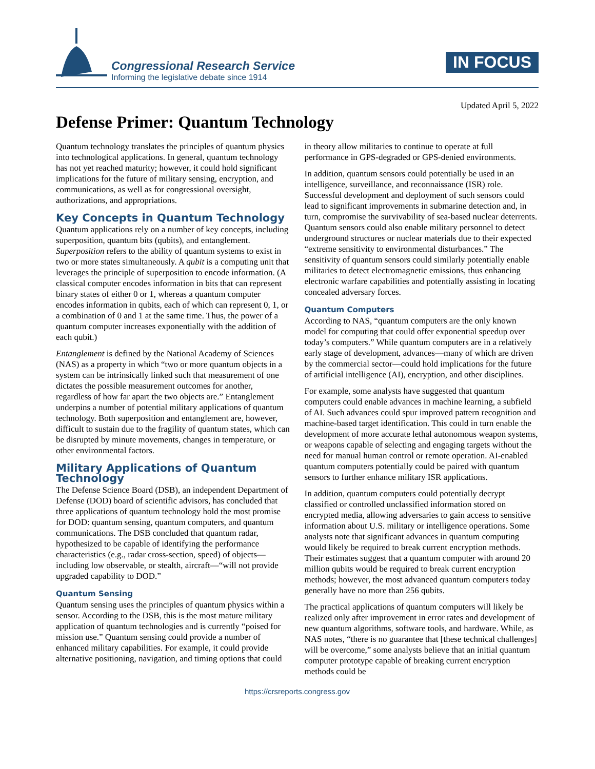Congressional Research Service
Informing the legislative debate since 1914
IN FOCUS
Updated April 5, 2022
Defense Primer: Quantum Technology
Quantum technology translates the principles of quantum physics into technological applications. In general, quantum technology has not yet reached maturity; however, it could hold significant implications for the future of military sensing, encryption, and communications, as well as for congressional oversight, authorizations, and appropriations.
Key Concepts in Quantum Technology
Quantum applications rely on a number of key concepts, including superposition, quantum bits (qubits), and entanglement. Superposition refers to the ability of quantum systems to exist in two or more states simultaneously. A qubit is a computing unit that leverages the principle of superposition to encode information. (A classical computer encodes information in bits that can represent binary states of either 0 or 1, whereas a quantum computer encodes information in qubits, each of which can represent 0, 1, or a combination of 0 and 1 at the same time. Thus, the power of a quantum computer increases exponentially with the addition of each qubit.)
Entanglement is defined by the National Academy of Sciences (NAS) as a property in which “two or more quantum objects in a system can be intrinsically linked such that measurement of one dictates the possible measurement outcomes for another, regardless of how far apart the two objects are.” Entanglement underpins a number of potential military applications of quantum technology. Both superposition and entanglement are, however, difficult to sustain due to the fragility of quantum states, which can be disrupted by minute movements, changes in temperature, or other environmental factors.
Military Applications of Quantum Technology
The Defense Science Board (DSB), an independent Department of Defense (DOD) board of scientific advisors, has concluded that three applications of quantum technology hold the most promise for DOD: quantum sensing, quantum computers, and quantum communications. The DSB concluded that quantum radar, hypothesized to be capable of identifying the performance characteristics (e.g., radar cross-section, speed) of objects—including low observable, or stealth, aircraft—“will not provide upgraded capability to DOD.”
Quantum Sensing
Quantum sensing uses the principles of quantum physics within a sensor. According to the DSB, this is the most mature military application of quantum technologies and is currently “poised for mission use.” Quantum sensing could provide a number of enhanced military capabilities. For example, it could provide alternative positioning, navigation, and timing options that could in theory allow militaries to continue to operate at full performance in GPS-degraded or GPS-denied environments.
In addition, quantum sensors could potentially be used in an intelligence, surveillance, and reconnaissance (ISR) role. Successful development and deployment of such sensors could lead to significant improvements in submarine detection and, in turn, compromise the survivability of sea-based nuclear deterrents. Quantum sensors could also enable military personnel to detect underground structures or nuclear materials due to their expected “extreme sensitivity to environmental disturbances.” The sensitivity of quantum sensors could similarly potentially enable militaries to detect electromagnetic emissions, thus enhancing electronic warfare capabilities and potentially assisting in locating concealed adversary forces.
Quantum Computers
According to NAS, “quantum computers are the only known model for computing that could offer exponential speedup over today’s computers.” While quantum computers are in a relatively early stage of development, advances—many of which are driven by the commercial sector—could hold implications for the future of artificial intelligence (AI), encryption, and other disciplines.
For example, some analysts have suggested that quantum computers could enable advances in machine learning, a subfield of AI. Such advances could spur improved pattern recognition and machine-based target identification. This could in turn enable the development of more accurate lethal autonomous weapon systems, or weapons capable of selecting and engaging targets without the need for manual human control or remote operation. AI-enabled quantum computers potentially could be paired with quantum sensors to further enhance military ISR applications.
In addition, quantum computers could potentially decrypt classified or controlled unclassified information stored on encrypted media, allowing adversaries to gain access to sensitive information about U.S. military or intelligence operations. Some analysts note that significant advances in quantum computing would likely be required to break current encryption methods. Their estimates suggest that a quantum computer with around 20 million qubits would be required to break current encryption methods; however, the most advanced quantum computers today generally have no more than 256 qubits.
The practical applications of quantum computers will likely be realized only after improvement in error rates and development of new quantum algorithms, software tools, and hardware. While, as NAS notes, “there is no guarantee that [these technical challenges] will be overcome,” some analysts believe that an initial quantum computer prototype capable of breaking current encryption methods could be
https://crsreports.congress.gov